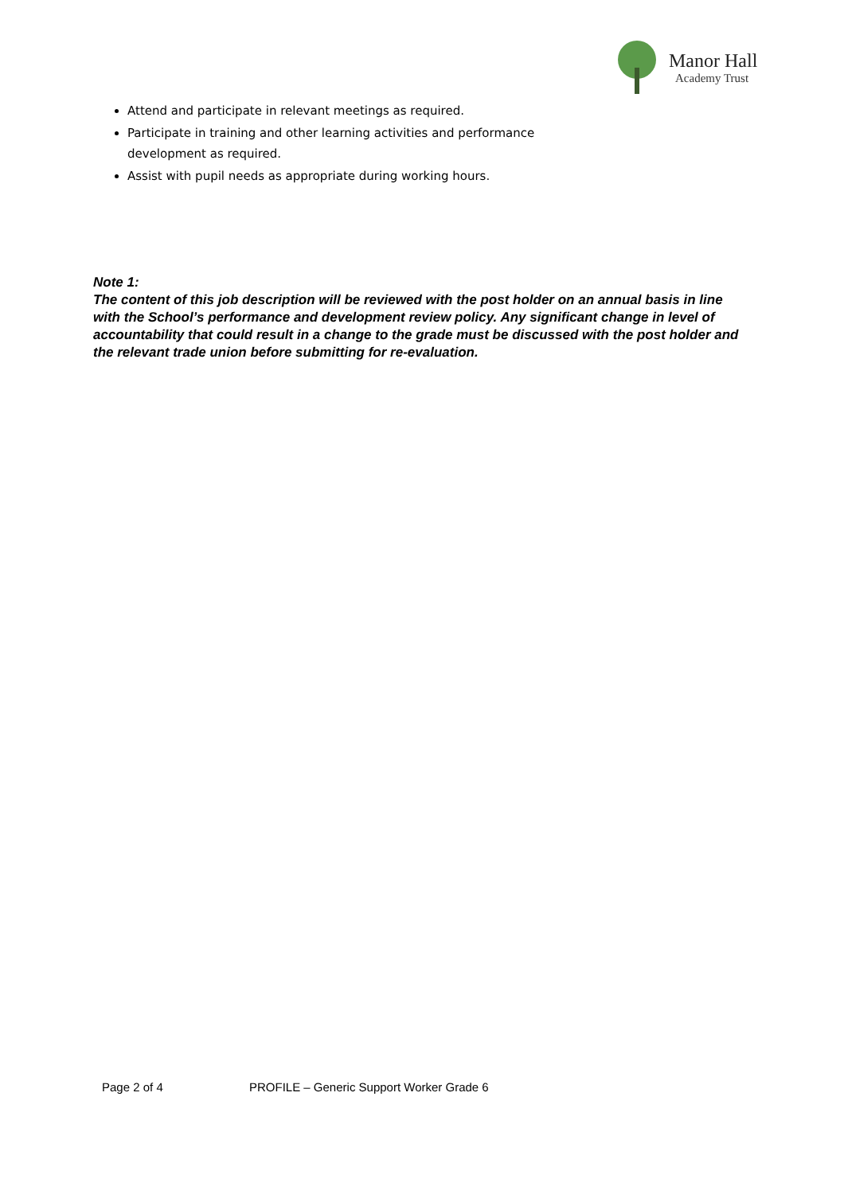Manor Hall
Academy Trust
Attend and participate in relevant meetings as required.
Participate in training and other learning activities and performance development as required.
Assist with pupil needs as appropriate during working hours.
Note 1:
The content of this job description will be reviewed with the post holder on an annual basis in line with the School’s performance and development review policy. Any significant change in level of accountability that could result in a change to the grade must be discussed with the post holder and the relevant trade union before submitting for re-evaluation.
Page 2 of 4 PROFILE – Generic Support Worker Grade 6